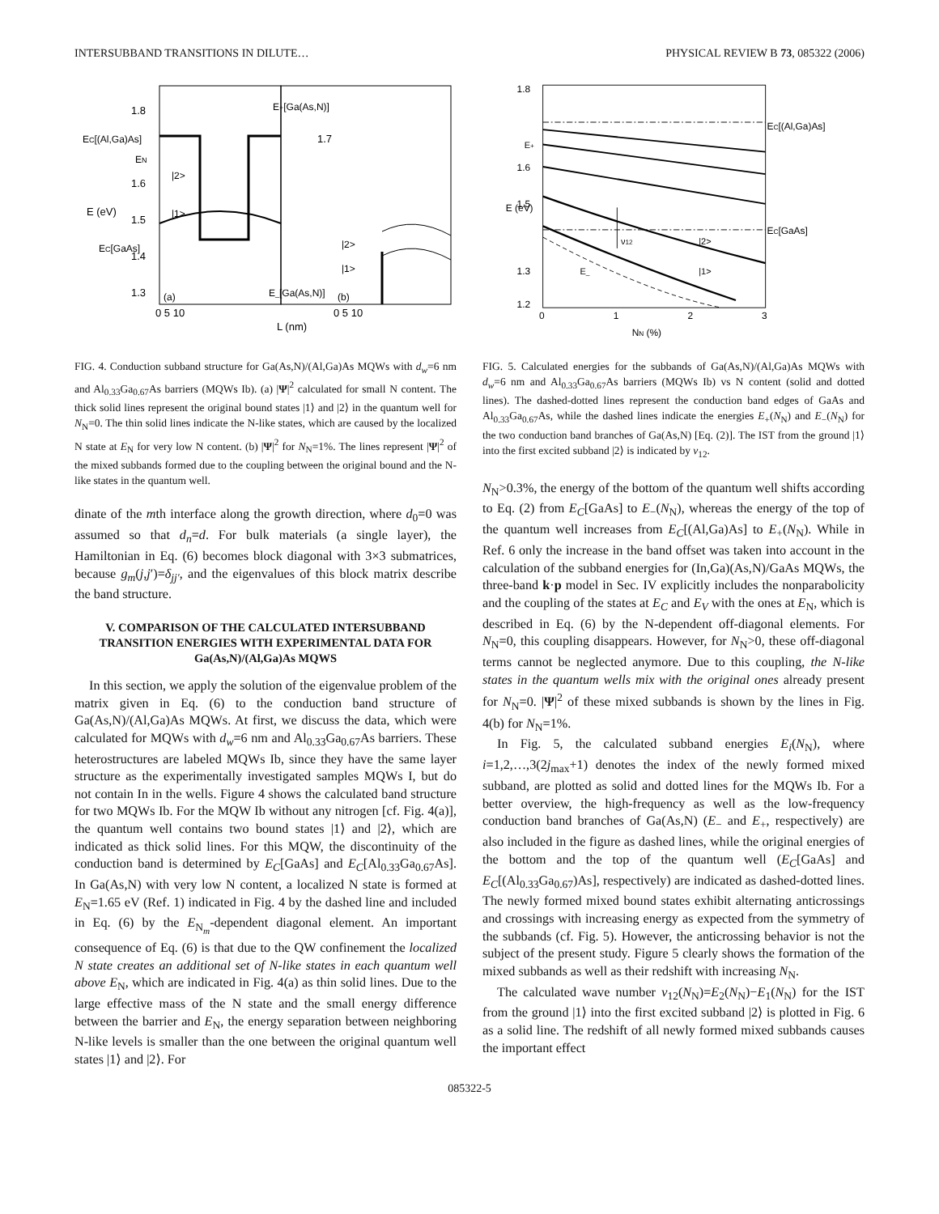INTERSUBBAND TRANSITIONS IN DILUTE… PHYSICAL REVIEW B 73, 085322 (2006)
1.8
1.6
1.5
1.4
1.3
EC[(Al,Ga)As]
EN
E (eV)
EC[GaAs]
|2>
|1>
(a)
E+[Ga(As,N)]
1.7
E_[Ga(As,N)]
|2>
|1>
(b)
0 5 10
0 5 10
L (nm)
FIG. 4. Conduction subband structure for Ga(As,N)/(Al,Ga)As MQWs with d<sub>w</sub>=6 nm and Al<sub>0.33</sub>Ga<sub>0.67</sub>As barriers (MQWs Ib). (a) |Ψ|<sup>2</sup> calculated for small N content. The thick solid lines represent the original bound states |1⟩ and |2⟩ in the quantum well for N<sub>N</sub>=0. The thin solid lines indicate the N-like states, which are caused by the localized N state at E<sub>N</sub> for very low N content. (b) |Ψ|<sup>2</sup> for N<sub>N</sub>=1%. The lines represent |Ψ|<sup>2</sup> of the mixed subbands formed due to the coupling between the original bound and the N-like states in the quantum well.
dinate of the mth interface along the growth direction, where d<sub>0</sub>=0 was assumed so that d<sub>n</sub>=d. For bulk materials (a single layer), the Hamiltonian in Eq. (6) becomes block diagonal with 3×3 submatrices, because g<sub>m</sub>(j,j′)=δ<sub>jj′</sub>, and the eigenvalues of this block matrix describe the band structure.
V. COMPARISON OF THE CALCULATED INTERSUBBAND TRANSITION ENERGIES WITH EXPERIMENTAL DATA FOR Ga(As,N)/(Al,Ga)As MQWS
In this section, we apply the solution of the eigenvalue problem of the matrix given in Eq. (6) to the conduction band structure of Ga(As,N)/(Al,Ga)As MQWs. At first, we discuss the data, which were calculated for MQWs with d<sub>w</sub>=6 nm and Al<sub>0.33</sub>Ga<sub>0.67</sub>As barriers. These heterostructures are labeled MQWs Ib, since they have the same layer structure as the experimentally investigated samples MQWs I, but do not contain In in the wells. Figure 4 shows the calculated band structure for two MQWs Ib. For the MQW Ib without any nitrogen [cf. Fig. 4(a)], the quantum well contains two bound states |1⟩ and |2⟩, which are indicated as thick solid lines. For this MQW, the discontinuity of the conduction band is determined by E<sub>C</sub>[GaAs] and E<sub>C</sub>[Al<sub>0.33</sub>Ga<sub>0.67</sub>As]. In Ga(As,N) with very low N content, a localized N state is formed at E<sub>N</sub>=1.65 eV (Ref. 1) indicated in Fig. 4 by the dashed line and included in Eq. (6) by the E<sub>N<sub>m</sub></sub>-dependent diagonal element. An important consequence of Eq. (6) is that due to the QW confinement the localized N state creates an additional set of N-like states in each quantum well above E<sub>N</sub>, which are indicated in Fig. 4(a) as thin solid lines. Due to the large effective mass of the N state and the small energy difference between the barrier and E<sub>N</sub>, the energy separation between neighboring N-like levels is smaller than the one between the original quantum well states |1⟩ and |2⟩. For
1.8
1.6
1.5
1.3
1.2
E (eV)
E+
E_
ν12
|2>
|1>
EC[(Al,Ga)As]
EC[GaAs]
0
1
2
3
NN (%)
FIG. 5. Calculated energies for the subbands of Ga(As,N)/(Al,Ga)As MQWs with d<sub>w</sub>=6 nm and Al<sub>0.33</sub>Ga<sub>0.67</sub>As barriers (MQWs Ib) vs N content (solid and dotted lines). The dashed-dotted lines represent the conduction band edges of GaAs and Al<sub>0.33</sub>Ga<sub>0.67</sub>As, while the dashed lines indicate the energies E<sub>+</sub>(N<sub>N</sub>) and E<sub>−</sub>(N<sub>N</sub>) for the two conduction band branches of Ga(As,N) [Eq. (2)]. The IST from the ground |1⟩ into the first excited subband |2⟩ is indicated by ν<sub>12</sub>.
N<sub>N</sub>>0.3%, the energy of the bottom of the quantum well shifts according to Eq. (2) from E<sub>C</sub>[GaAs] to E<sub>−</sub>(N<sub>N</sub>), whereas the energy of the top of the quantum well increases from E<sub>C</sub>[(Al,Ga)As] to E<sub>+</sub>(N<sub>N</sub>). While in Ref. 6 only the increase in the band offset was taken into account in the calculation of the subband energies for (In,Ga)(As,N)/GaAs MQWs, the three-band k·p model in Sec. IV explicitly includes the nonparabolicity and the coupling of the states at E<sub>C</sub> and E<sub>V</sub> with the ones at E<sub>N</sub>, which is described in Eq. (6) by the N-dependent off-diagonal elements. For N<sub>N</sub>=0, this coupling disappears. However, for N<sub>N</sub>>0, these off-diagonal terms cannot be neglected anymore. Due to this coupling, the N-like states in the quantum wells mix with the original ones already present for N<sub>N</sub>=0. |Ψ|<sup>2</sup> of these mixed subbands is shown by the lines in Fig. 4(b) for N<sub>N</sub>=1%.
In Fig. 5, the calculated subband energies E<sub>i</sub>(N<sub>N</sub>), where i=1,2,…,3(2j<sub>max</sub>+1) denotes the index of the newly formed mixed subband, are plotted as solid and dotted lines for the MQWs Ib. For a better overview, the high-frequency as well as the low-frequency conduction band branches of Ga(As,N) (E<sub>−</sub> and E<sub>+</sub>, respectively) are also included in the figure as dashed lines, while the original energies of the bottom and the top of the quantum well (E<sub>C</sub>[GaAs] and E<sub>C</sub>[(Al<sub>0.33</sub>Ga<sub>0.67</sub>)As], respectively) are indicated as dashed-dotted lines. The newly formed mixed bound states exhibit alternating anticrossings and crossings with increasing energy as expected from the symmetry of the subbands (cf. Fig. 5). However, the anticrossing behavior is not the subject of the present study. Figure 5 clearly shows the formation of the mixed subbands as well as their redshift with increasing N<sub>N</sub>.
The calculated wave number ν<sub>12</sub>(N<sub>N</sub>)=E<sub>2</sub>(N<sub>N</sub>)−E<sub>1</sub>(N<sub>N</sub>) for the IST from the ground |1⟩ into the first excited subband |2⟩ is plotted in Fig. 6 as a solid line. The redshift of all newly formed mixed subbands causes the important effect
085322-5